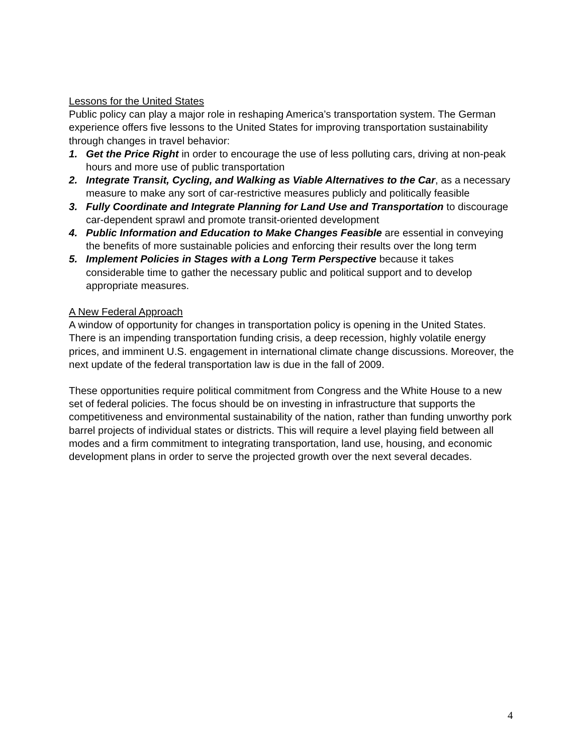Lessons for the United States
Public policy can play a major role in reshaping America’s transportation system. The German experience offers five lessons to the United States for improving transportation sustainability through changes in travel behavior:
1. Get the Price Right in order to encourage the use of less polluting cars, driving at non-peak hours and more use of public transportation
2. Integrate Transit, Cycling, and Walking as Viable Alternatives to the Car, as a necessary measure to make any sort of car-restrictive measures publicly and politically feasible
3. Fully Coordinate and Integrate Planning for Land Use and Transportation to discourage car-dependent sprawl and promote transit-oriented development
4. Public Information and Education to Make Changes Feasible are essential in conveying the benefits of more sustainable policies and enforcing their results over the long term
5. Implement Policies in Stages with a Long Term Perspective because it takes considerable time to gather the necessary public and political support and to develop appropriate measures.
A New Federal Approach
A window of opportunity for changes in transportation policy is opening in the United States. There is an impending transportation funding crisis, a deep recession, highly volatile energy prices, and imminent U.S. engagement in international climate change discussions. Moreover, the next update of the federal transportation law is due in the fall of 2009.
These opportunities require political commitment from Congress and the White House to a new set of federal policies. The focus should be on investing in infrastructure that supports the competitiveness and environmental sustainability of the nation, rather than funding unworthy pork barrel projects of individual states or districts. This will require a level playing field between all modes and a firm commitment to integrating transportation, land use, housing, and economic development plans in order to serve the projected growth over the next several decades.
4